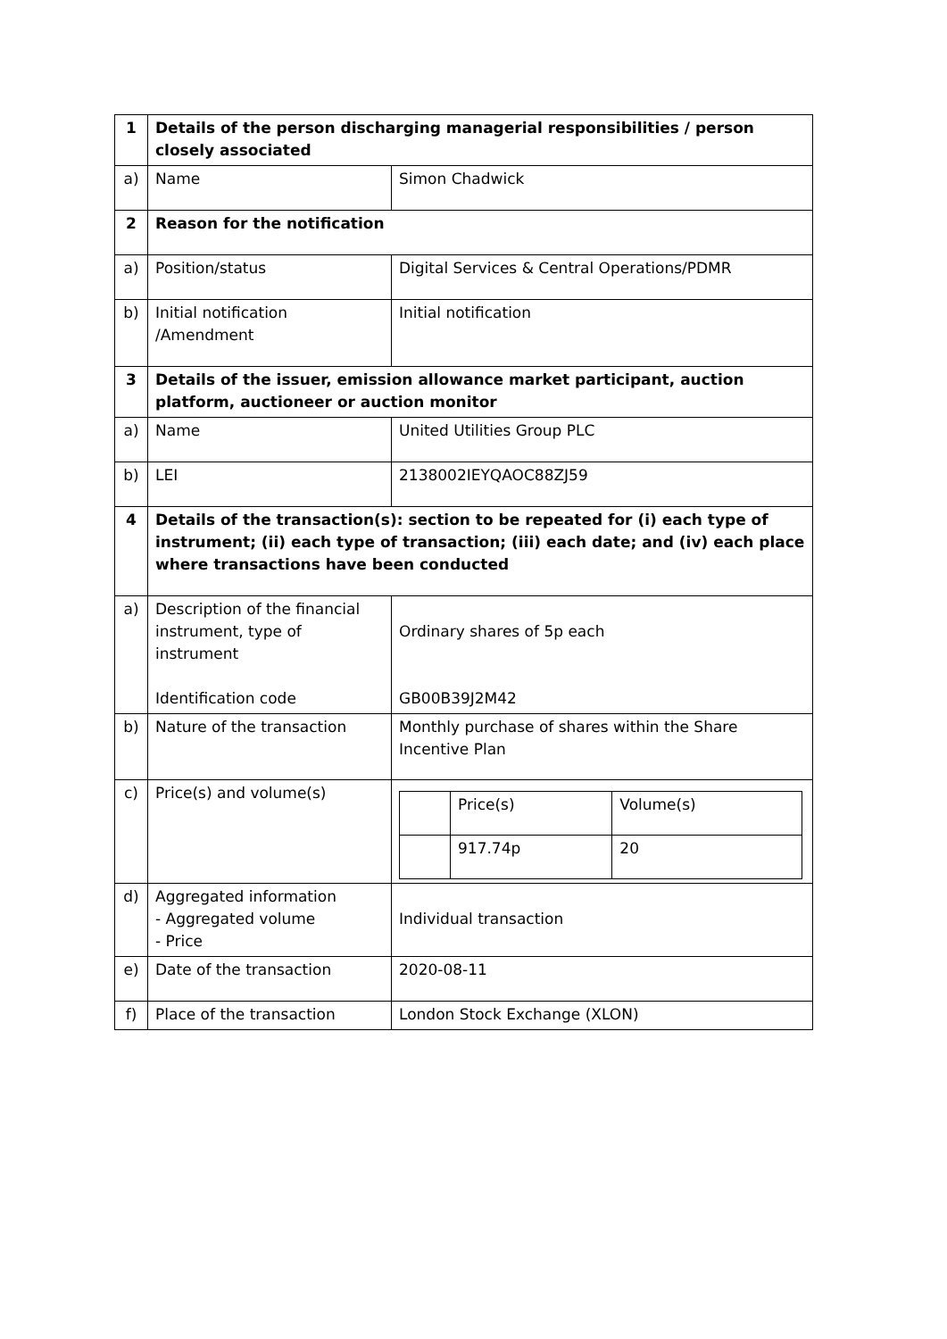| 1 | Details of the person discharging managerial responsibilities / person closely associated | |
| a) | Name | Simon Chadwick |
| 2 | Reason for the notification | |
| a) | Position/status | Digital Services & Central Operations/PDMR |
| b) | Initial notification /Amendment | Initial notification |
| 3 | Details of the issuer, emission allowance market participant, auction platform, auctioneer or auction monitor | |
| a) | Name | United Utilities Group PLC |
| b) | LEI | 2138002IEYQAOC88ZJ59 |
| 4 | Details of the transaction(s): section to be repeated for (i) each type of instrument; (ii) each type of transaction; (iii) each date; and (iv) each place where transactions have been conducted | |
| a) | Description of the financial instrument, type of instrument Identification code | Ordinary shares of 5p each GB00B39J2M42 |
| b) | Nature of the transaction | Monthly purchase of shares within the Share Incentive Plan |
| c) | Price(s) and volume(s) | / / Price(s) / Volume(s) / / / 917.74p / 20 / |
| d) | Aggregated information - Aggregated volume - Price | Individual transaction |
| e) | Date of the transaction | 2020-08-11 |
| f) | Place of the transaction | London Stock Exchange (XLON) |